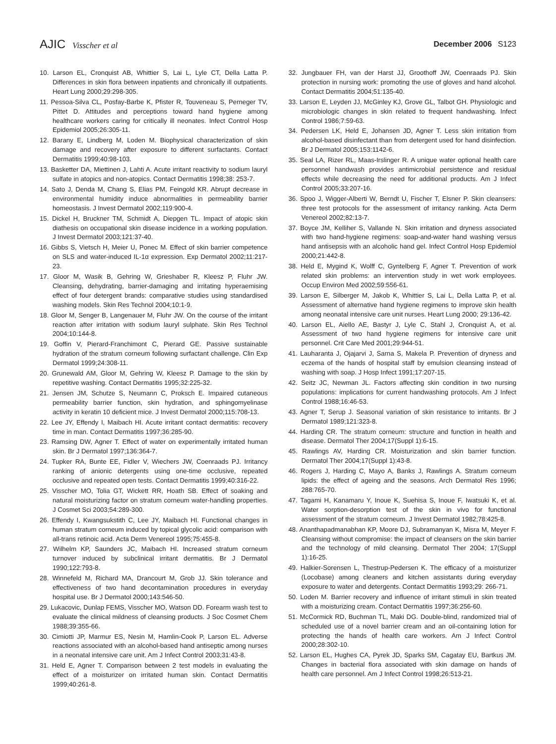AJIC Visscher et al December 2006 S123
10. Larson EL, Cronquist AB, Whittier S, Lai L, Lyle CT, Della Latta P. Differences in skin flora between inpatients and chronically ill outpatients. Heart Lung 2000;29:298-305.
11. Pessoa-Silva CL, Posfay-Barbe K, Pfister R, Touveneau S, Perneger TV, Pittet D. Attitudes and perceptions toward hand hygiene among healthcare workers caring for critically ill neonates. Infect Control Hosp Epidemiol 2005;26:305-11.
12. Barany E, Lindberg M, Loden M. Biophysical characterization of skin damage and recovery after exposure to different surfactants. Contact Dermatitis 1999;40:98-103.
13. Basketter DA, Miettinen J, Lahti A. Acute irritant reactivity to sodium lauryl sulfate in atopics and non-atopics. Contact Dermatitis 1998;38: 253-7.
14. Sato J, Denda M, Chang S, Elias PM, Feingold KR. Abrupt decrease in environmental humidity induce abnormalities in permeability barrier homeostasis. J Invest Dermatol 2002;119:900-4.
15. Dickel H, Bruckner TM, Schmidt A, Diepgen TL. Impact of atopic skin diathesis on occupational skin disease incidence in a working population. J Invest Dermatol 2003;121:37-40.
16. Gibbs S, Vietsch H, Meier U, Ponec M. Effect of skin barrier competence on SLS and water-induced IL-1α expression. Exp Dermatol 2002;11:217-23.
17. Gloor M, Wasik B, Gehring W, Grieshaber R, Kleesz P, Fluhr JW. Cleansing, dehydrating, barrier-damaging and irritating hyperaemising effect of four detergent brands: comparative studies using standardised washing models. Skin Res Technol 2004;10:1-9.
18. Gloor M, Senger B, Langenauer M, Fluhr JW. On the course of the irritant reaction after irritation with sodium lauryl sulphate. Skin Res Technol 2004;10:144-8.
19. Goffin V, Pierard-Franchimont C, Pierard GE. Passive sustainable hydration of the stratum corneum following surfactant challenge. Clin Exp Dermatol 1999;24:308-11.
20. Grunewald AM, Gloor M, Gehring W, Kleesz P. Damage to the skin by repetitive washing. Contact Dermatitis 1995;32:225-32.
21. Jensen JM, Schutze S, Neumann C, Proksch E. Impaired cutaneous permeability barrier function, skin hydration, and sphingomyelinase activity in keratin 10 deficient mice. J Invest Dermatol 2000;115:708-13.
22. Lee JY, Effendy I, Maibach HI. Acute irritant contact dermatitis: recovery time in man. Contact Dermatitis 1997;36:285-90.
23. Ramsing DW, Agner T. Effect of water on experimentally irritated human skin. Br J Dermatol 1997;136:364-7.
24. Tupker RA, Bunte EE, Fidler V, Wiechers JW, Coenraads PJ. Irritancy ranking of anionic detergents using one-time occlusive, repeated occlusive and repeated open tests. Contact Dermatitis 1999;40:316-22.
25. Visscher MO, Tolia GT, Wickett RR, Hoath SB. Effect of soaking and natural moisturizing factor on stratum corneum water-handling properties. J Cosmet Sci 2003;54:289-300.
26. Effendy I, Kwangsukstith C, Lee JY, Maibach HI. Functional changes in human stratum corneum induced by topical glycolic acid: comparison with all-trans retinoic acid. Acta Derm Venereol 1995;75:455-8.
27. Wilhelm KP, Saunders JC, Maibach HI. Increased stratum corneum turnover induced by subclinical irritant dermatitis. Br J Dermatol 1990;122:793-8.
28. Winnefeld M, Richard MA, Drancourt M, Grob JJ. Skin tolerance and effectiveness of two hand decontamination procedures in everyday hospital use. Br J Dermatol 2000;143:546-50.
29. Lukacovic, Dunlap FEMS, Visscher MO, Watson DD. Forearm wash test to evaluate the clinical mildness of cleansing products. J Soc Cosmet Chem 1988;39:355-66.
30. Cimiotti JP, Marmur ES, Nesin M, Hamlin-Cook P, Larson EL. Adverse reactions associated with an alcohol-based hand antiseptic among nurses in a neonatal intensive care unit. Am J Infect Control 2003;31:43-8.
31. Held E, Agner T. Comparison between 2 test models in evaluating the effect of a moisturizer on irritated human skin. Contact Dermatitis 1999;40:261-8.
32. Jungbauer FH, van der Harst JJ, Groothoff JW, Coenraads PJ. Skin protection in nursing work: promoting the use of gloves and hand alcohol. Contact Dermatitis 2004;51:135-40.
33. Larson E, Leyden JJ, McGinley KJ, Grove GL, Talbot GH. Physiologic and microbiologic changes in skin related to frequent handwashing. Infect Control 1986;7:59-63.
34. Pedersen LK, Held E, Johansen JD, Agner T. Less skin irritation from alcohol-based disinfectant than from detergent used for hand disinfection. Br J Dermatol 2005;153:1142-6.
35. Seal LA, Rizer RL, Maas-Irslinger R. A unique water optional health care personnel handwash provides antimicrobial persistence and residual effects while decreasing the need for additional products. Am J Infect Control 2005;33:207-16.
36. Spoo J, Wigger-Alberti W, Berndt U, Fischer T, Elsner P. Skin cleansers: three test protocols for the assessment of irritancy ranking. Acta Derm Venereol 2002;82:13-7.
37. Boyce JM, Kelliher S, Vallande N. Skin irritation and dryness associated with two hand-hygiene regimens: soap-and-water hand washing versus hand antisepsis with an alcoholic hand gel. Infect Control Hosp Epidemiol 2000;21:442-8.
38. Held E, Mygind K, Wolff C, Gyntelberg F, Agner T. Prevention of work related skin problems: an intervention study in wet work employees. Occup Environ Med 2002;59:556-61.
39. Larson E, Silberger M, Jakob K, Whittier S, Lai L, Della Latta P, et al. Assessment of alternative hand hygiene regimens to improve skin health among neonatal intensive care unit nurses. Heart Lung 2000; 29:136-42.
40. Larson EL, Aiello AE, Bastyr J, Lyle C, Stahl J, Cronquist A, et al. Assessment of two hand hygiene regimens for intensive care unit personnel. Crit Care Med 2001;29:944-51.
41. Lauharanta J, Ojajarvi J, Sarna S, Makela P. Prevention of dryness and eczema of the hands of hospital staff by emulsion cleansing instead of washing with soap. J Hosp Infect 1991;17:207-15.
42. Seitz JC, Newman JL. Factors affecting skin condition in two nursing populations: implications for current handwashing protocols. Am J Infect Control 1988;16:46-53.
43. Agner T, Serup J. Seasonal variation of skin resistance to irritants. Br J Dermatol 1989;121:323-8.
44. Harding CR. The stratum corneum: structure and function in health and disease. Dermatol Ther 2004;17(Suppl 1):6-15.
45. Rawlings AV, Harding CR. Moisturization and skin barrier function. Dermatol Ther 2004;17(Suppl 1):43-8.
46. Rogers J, Harding C, Mayo A, Banks J, Rawlings A. Stratum corneum lipids: the effect of ageing and the seasons. Arch Dermatol Res 1996; 288:765-70.
47. Tagami H, Kanamaru Y, Inoue K, Suehisa S, Inoue F, Iwatsuki K, et al. Water sorption-desorption test of the skin in vivo for functional assessment of the stratum corneum. J Invest Dermatol 1982;78:425-8.
48. Ananthapadmanabhan KP, Moore DJ, Subramanyan K, Misra M, Meyer F. Cleansing without compromise: the impact of cleansers on the skin barrier and the technology of mild cleansing. Dermatol Ther 2004; 17(Suppl 1):16-25.
49. Halkier-Sorensen L, Thestrup-Pedersen K. The efficacy of a moisturizer (Locobase) among cleaners and kitchen assistants during everyday exposure to water and detergents. Contact Dermatitis 1993;29: 266-71.
50. Loden M. Barrier recovery and influence of irritant stimuli in skin treated with a moisturizing cream. Contact Dermatitis 1997;36:256-60.
51. McCormick RD, Buchman TL, Maki DG. Double-blind, randomized trial of scheduled use of a novel barrier cream and an oil-containing lotion for protecting the hands of health care workers. Am J Infect Control 2000;28:302-10.
52. Larson EL, Hughes CA, Pyrek JD, Sparks SM, Cagatay EU, Bartkus JM. Changes in bacterial flora associated with skin damage on hands of health care personnel. Am J Infect Control 1998;26:513-21.